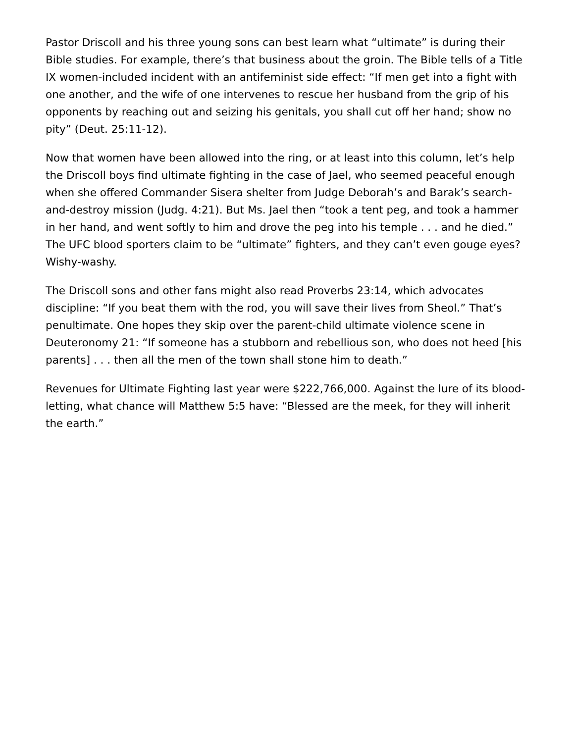Pastor Driscoll and his three young sons can best learn what “ultimate” is during their Bible studies. For example, there’s that business about the groin. The Bible tells of a Title IX women-included incident with an antifeminist side effect: “If men get into a fight with one another, and the wife of one intervenes to rescue her husband from the grip of his opponents by reaching out and seizing his genitals, you shall cut off her hand; show no pity” (Deut. 25:11-12).
Now that women have been allowed into the ring, or at least into this column, let’s help the Driscoll boys find ultimate fighting in the case of Jael, who seemed peaceful enough when she offered Commander Sisera shelter from Judge Deborah’s and Barak’s search-and-destroy mission (Judg. 4:21). But Ms. Jael then “took a tent peg, and took a hammer in her hand, and went softly to him and drove the peg into his temple . . . and he died.” The UFC blood sporters claim to be “ultimate” fighters, and they can’t even gouge eyes? Wishy-washy.
The Driscoll sons and other fans might also read Proverbs 23:14, which advocates discipline: “If you beat them with the rod, you will save their lives from Sheol.” That’s penultimate. One hopes they skip over the parent-child ultimate violence scene in Deuteronomy 21: “If someone has a stubborn and rebellious son, who does not heed [his parents] . . . then all the men of the town shall stone him to death.”
Revenues for Ultimate Fighting last year were $222,766,000. Against the lure of its blood-letting, what chance will Matthew 5:5 have: “Blessed are the meek, for they will inherit the earth.”